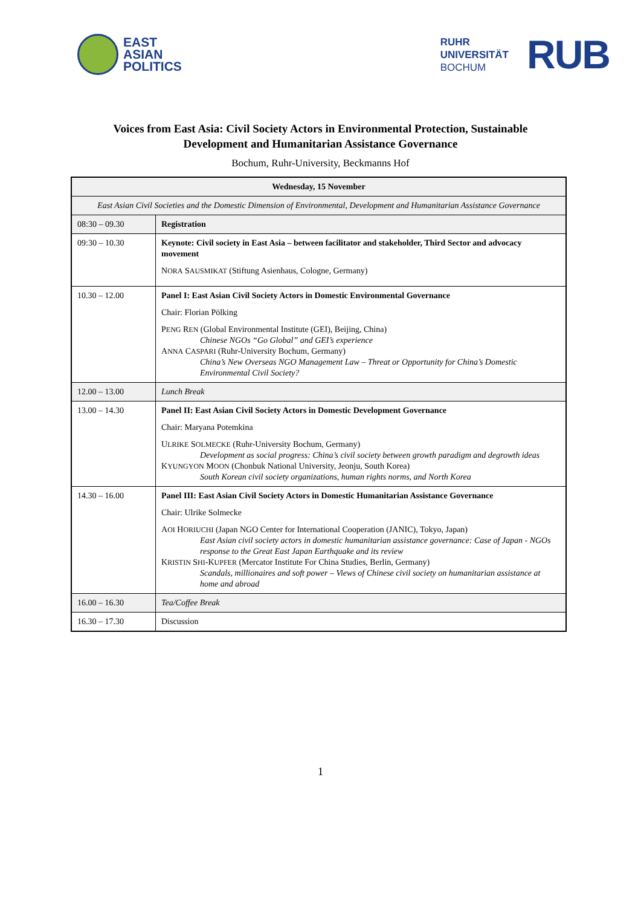EAST
ASIAN
POLITICS
RUHR
UNIVERSITÄT
BOCHUM
RUB
Voices from East Asia: Civil Society Actors in Environmental Protection, Sustainable
Development and Humanitarian Assistance Governance
Bochum, Ruhr-University, Beckmanns Hof
| Wednesday, 15 November | |
| --- | --- |
| East Asian Civil Societies and the Domestic Dimension of Environmental, Development and Humanitarian Assistance Governance | |
| 08:30 – 09.30 | Registration |
| 09:30 – 10.30 | Keynote: Civil society in East Asia – between facilitator and stakeholder, Third Sector and advocacy movement N ORA S AUSMIKAT (Stiftung Asienhaus, Cologne, Germany) |
| 10.30 – 12.00 | Panel I: East Asian Civil Society Actors in Domestic Environmental Governance Chair: Florian Pölking P ENG R EN (Global Environmental Institute (GEI), Beijing, China) Chinese NGOs “Go Global” and GEI’s experience A NNA C ASPARI (Ruhr-University Bochum, Germany) China’s New Overseas NGO Management Law – Threat or Opportunity for China’s Domestic Environmental Civil Society? |
| 12.00 – 13.00 | Lunch Break |
| 13.00 – 14.30 | Panel II: East Asian Civil Society Actors in Domestic Development Governance Chair: Maryana Potemkina U LRIKE S OLMECKE (Ruhr-University Bochum, Germany) Development as social progress: China’s civil society between growth paradigm and degrowth ideas K YUNGYON M OON (Chonbuk National University, Jeonju, South Korea) South Korean civil society organizations, human rights norms, and North Korea |
| 14.30 – 16.00 | Panel III: East Asian Civil Society Actors in Domestic Humanitarian Assistance Governance Chair: Ulrike Solmecke A OI H ORIUCHI (Japan NGO Center for International Cooperation (JANIC), Tokyo, Japan) East Asian civil society actors in domestic humanitarian assistance governance: Case of Japan - NGOs response to the Great East Japan Earthquake and its review K RISTIN S HI -K UPFER (Mercator Institute For China Studies, Berlin, Germany) Scandals, millionaires and soft power – Views of Chinese civil society on humanitarian assistance at home and abroad |
| 16.00 – 16.30 | Tea/Coffee Break |
| 16.30 – 17.30 | Discussion |
1